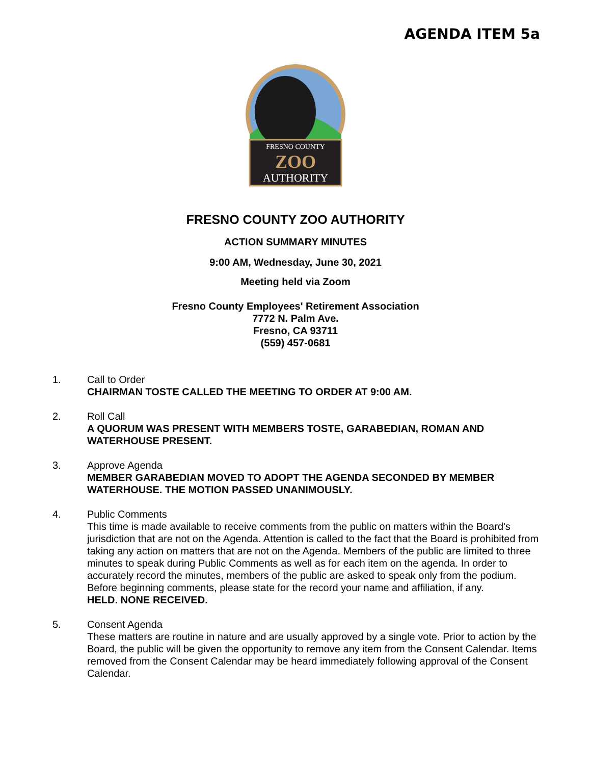AGENDA ITEM 5a
FRESNO COUNTY
ZOO
AUTHORITY
FRESNO COUNTY ZOO AUTHORITY
ACTION SUMMARY MINUTES
9:00 AM, Wednesday, June 30, 2021
Meeting held via Zoom
Fresno County Employees' Retirement Association
7772 N. Palm Ave.
Fresno, CA 93711
(559) 457-0681
1. Call to Order
CHAIRMAN TOSTE CALLED THE MEETING TO ORDER AT 9:00 AM.
2. Roll Call
A QUORUM WAS PRESENT WITH MEMBERS TOSTE, GARABEDIAN, ROMAN AND WATERHOUSE PRESENT.
3. Approve Agenda
MEMBER GARABEDIAN MOVED TO ADOPT THE AGENDA SECONDED BY MEMBER WATERHOUSE. THE MOTION PASSED UNANIMOUSLY.
4. Public Comments
This time is made available to receive comments from the public on matters within the Board's jurisdiction that are not on the Agenda. Attention is called to the fact that the Board is prohibited from taking any action on matters that are not on the Agenda. Members of the public are limited to three minutes to speak during Public Comments as well as for each item on the agenda. In order to accurately record the minutes, members of the public are asked to speak only from the podium. Before beginning comments, please state for the record your name and affiliation, if any.
HELD. NONE RECEIVED.
5. Consent Agenda
These matters are routine in nature and are usually approved by a single vote. Prior to action by the Board, the public will be given the opportunity to remove any item from the Consent Calendar. Items removed from the Consent Calendar may be heard immediately following approval of the Consent Calendar.